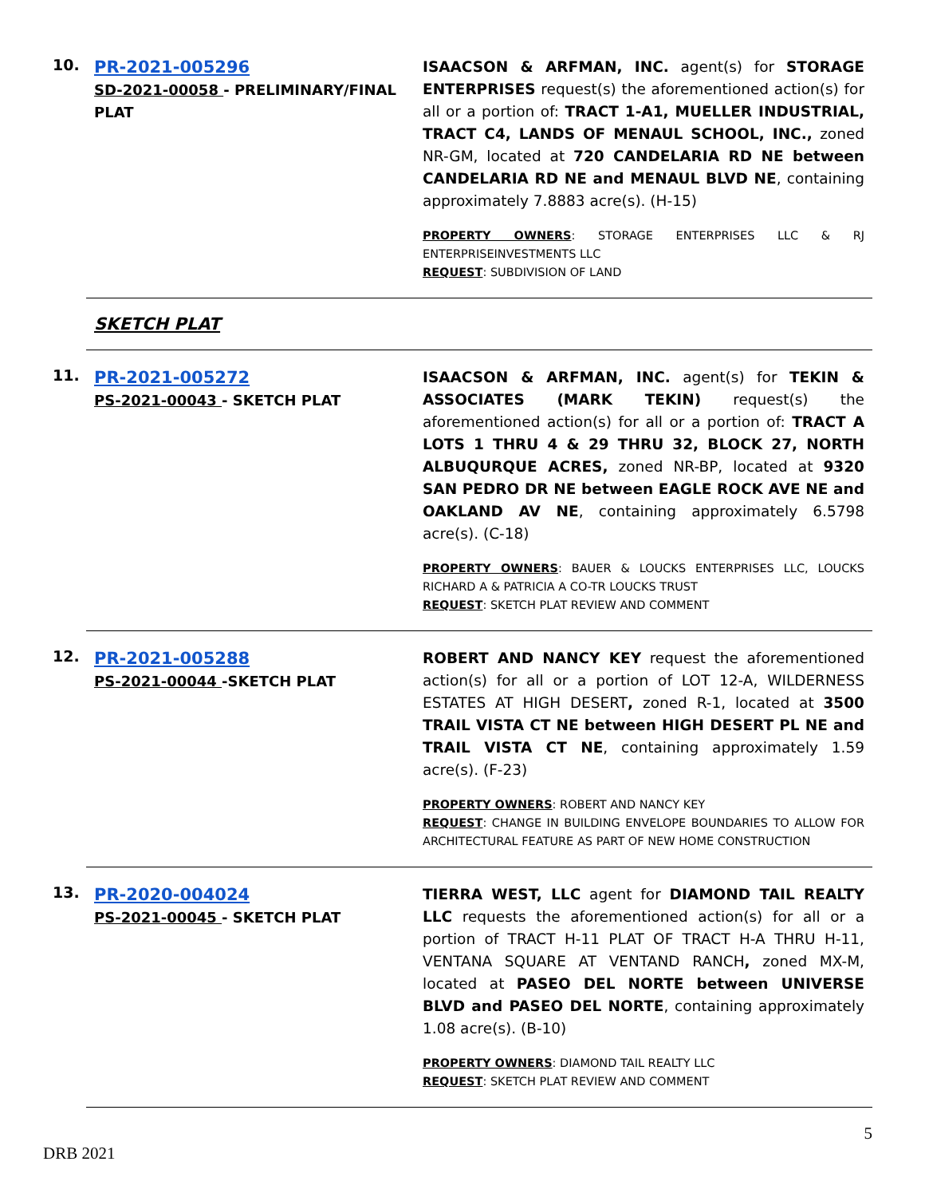10.
PR-2021-005296
SD-2021-00058 - PRELIMINARY/FINAL PLAT
ISAACSON & ARFMAN, INC. agent(s) for STORAGE ENTERPRISES request(s) the aforementioned action(s) for all or a portion of: TRACT 1-A1, MUELLER INDUSTRIAL, TRACT C4, LANDS OF MENAUL SCHOOL, INC., zoned NR-GM, located at 720 CANDELARIA RD NE between CANDELARIA RD NE and MENAUL BLVD NE, containing approximately 7.8883 acre(s). (H-15)
PROPERTY OWNERS: STORAGE ENTERPRISES LLC & RJ ENTERPRISEINVESTMENTS LLC
REQUEST: SUBDIVISION OF LAND
SKETCH PLAT
11.
PR-2021-005272
PS-2021-00043 - SKETCH PLAT
ISAACSON & ARFMAN, INC. agent(s) for TEKIN & ASSOCIATES (MARK TEKIN) request(s) the aforementioned action(s) for all or a portion of: TRACT A LOTS 1 THRU 4 & 29 THRU 32, BLOCK 27, NORTH ALBUQURQUE ACRES, zoned NR-BP, located at 9320 SAN PEDRO DR NE between EAGLE ROCK AVE NE and OAKLAND AV NE, containing approximately 6.5798 acre(s). (C-18)
PROPERTY OWNERS: BAUER & LOUCKS ENTERPRISES LLC, LOUCKS RICHARD A & PATRICIA A CO-TR LOUCKS TRUST
REQUEST: SKETCH PLAT REVIEW AND COMMENT
12.
PR-2021-005288
PS-2021-00044 -SKETCH PLAT
ROBERT AND NANCY KEY request the aforementioned action(s) for all or a portion of LOT 12-A, WILDERNESS ESTATES AT HIGH DESERT, zoned R-1, located at 3500 TRAIL VISTA CT NE between HIGH DESERT PL NE and TRAIL VISTA CT NE, containing approximately 1.59 acre(s). (F-23)
PROPERTY OWNERS: ROBERT AND NANCY KEY
REQUEST: CHANGE IN BUILDING ENVELOPE BOUNDARIES TO ALLOW FOR ARCHITECTURAL FEATURE AS PART OF NEW HOME CONSTRUCTION
13.
PR-2020-004024
PS-2021-00045 - SKETCH PLAT
TIERRA WEST, LLC agent for DIAMOND TAIL REALTY LLC requests the aforementioned action(s) for all or a portion of TRACT H-11 PLAT OF TRACT H-A THRU H-11, VENTANA SQUARE AT VENTAND RANCH, zoned MX-M, located at PASEO DEL NORTE between UNIVERSE BLVD and PASEO DEL NORTE, containing approximately 1.08 acre(s). (B-10)
PROPERTY OWNERS: DIAMOND TAIL REALTY LLC
REQUEST: SKETCH PLAT REVIEW AND COMMENT
5
DRB 2021